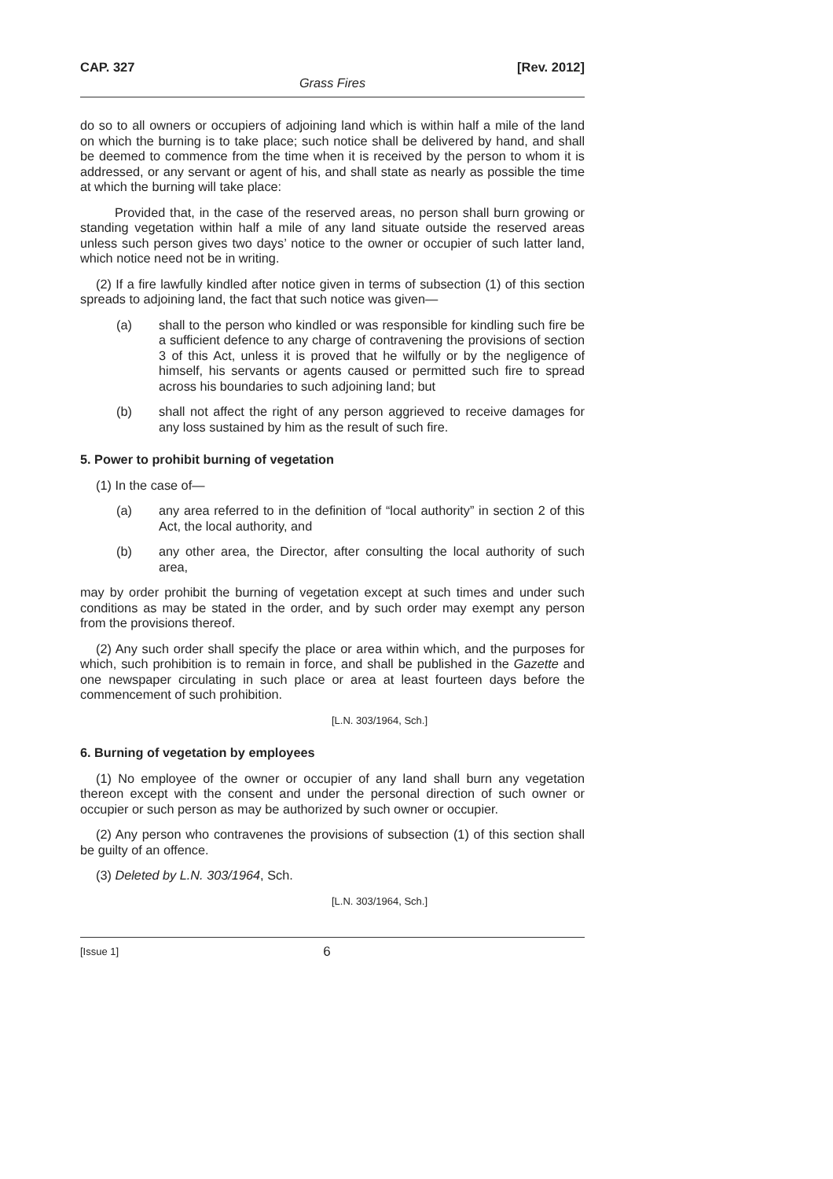CAP. 327 [Rev. 2012]
Grass Fires
do so to all owners or occupiers of adjoining land which is within half a mile of the land on which the burning is to take place; such notice shall be delivered by hand, and shall be deemed to commence from the time when it is received by the person to whom it is addressed, or any servant or agent of his, and shall state as nearly as possible the time at which the burning will take place:
Provided that, in the case of the reserved areas, no person shall burn growing or standing vegetation within half a mile of any land situate outside the reserved areas unless such person gives two days’ notice to the owner or occupier of such latter land, which notice need not be in writing.
(2) If a fire lawfully kindled after notice given in terms of subsection (1) of this section spreads to adjoining land, the fact that such notice was given—
(a) shall to the person who kindled or was responsible for kindling such fire be a sufficient defence to any charge of contravening the provisions of section 3 of this Act, unless it is proved that he wilfully or by the negligence of himself, his servants or agents caused or permitted such fire to spread across his boundaries to such adjoining land; but
(b) shall not affect the right of any person aggrieved to receive damages for any loss sustained by him as the result of such fire.
5. Power to prohibit burning of vegetation
(1) In the case of—
(a) any area referred to in the definition of “local authority” in section 2 of this Act, the local authority, and
(b) any other area, the Director, after consulting the local authority of such area,
may by order prohibit the burning of vegetation except at such times and under such conditions as may be stated in the order, and by such order may exempt any person from the provisions thereof.
(2) Any such order shall specify the place or area within which, and the purposes for which, such prohibition is to remain in force, and shall be published in the Gazette and one newspaper circulating in such place or area at least fourteen days before the commencement of such prohibition.
[L.N. 303/1964, Sch.]
6. Burning of vegetation by employees
(1) No employee of the owner or occupier of any land shall burn any vegetation thereon except with the consent and under the personal direction of such owner or occupier or such person as may be authorized by such owner or occupier.
(2) Any person who contravenes the provisions of subsection (1) of this section shall be guilty of an offence.
(3) Deleted by L.N. 303/1964, Sch.
[L.N. 303/1964, Sch.]
[Issue 1] 6